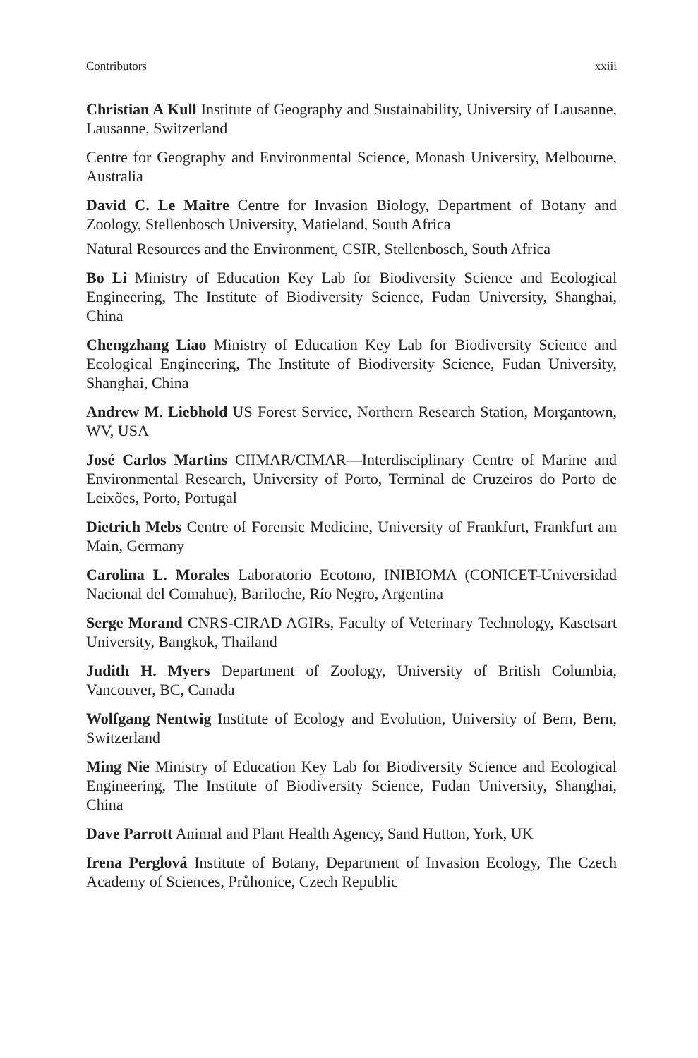Contributors xxiii
Christian A Kull Institute of Geography and Sustainability, University of Lausanne, Lausanne, Switzerland
Centre for Geography and Environmental Science, Monash University, Melbourne, Australia
David C. Le Maitre Centre for Invasion Biology, Department of Botany and Zoology, Stellenbosch University, Matieland, South Africa
Natural Resources and the Environment, CSIR, Stellenbosch, South Africa
Bo Li Ministry of Education Key Lab for Biodiversity Science and Ecological Engineering, The Institute of Biodiversity Science, Fudan University, Shanghai, China
Chengzhang Liao Ministry of Education Key Lab for Biodiversity Science and Ecological Engineering, The Institute of Biodiversity Science, Fudan University, Shanghai, China
Andrew M. Liebhold US Forest Service, Northern Research Station, Morgantown, WV, USA
José Carlos Martins CIIMAR/CIMAR—Interdisciplinary Centre of Marine and Environmental Research, University of Porto, Terminal de Cruzeiros do Porto de Leixões, Porto, Portugal
Dietrich Mebs Centre of Forensic Medicine, University of Frankfurt, Frankfurt am Main, Germany
Carolina L. Morales Laboratorio Ecotono, INIBIOMA (CONICET-Universidad Nacional del Comahue), Bariloche, Río Negro, Argentina
Serge Morand CNRS-CIRAD AGIRs, Faculty of Veterinary Technology, Kasetsart University, Bangkok, Thailand
Judith H. Myers Department of Zoology, University of British Columbia, Vancouver, BC, Canada
Wolfgang Nentwig Institute of Ecology and Evolution, University of Bern, Bern, Switzerland
Ming Nie Ministry of Education Key Lab for Biodiversity Science and Ecological Engineering, The Institute of Biodiversity Science, Fudan University, Shanghai, China
Dave Parrott Animal and Plant Health Agency, Sand Hutton, York, UK
Irena Perglová Institute of Botany, Department of Invasion Ecology, The Czech Academy of Sciences, Průhonice, Czech Republic